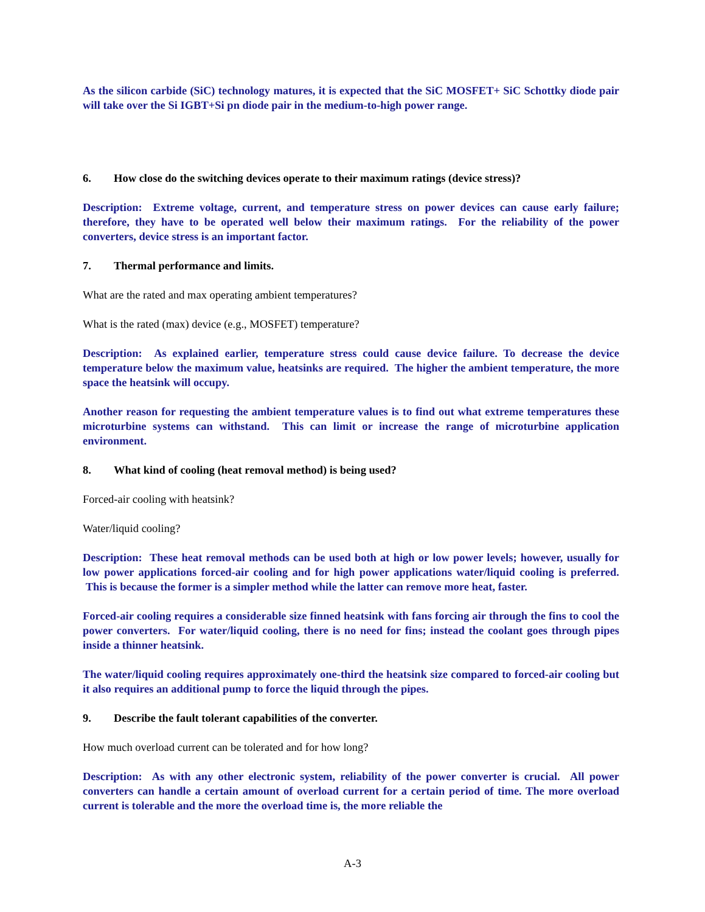As the silicon carbide (SiC) technology matures, it is expected that the SiC MOSFET+ SiC Schottky diode pair will take over the Si IGBT+Si pn diode pair in the medium-to-high power range.
6. How close do the switching devices operate to their maximum ratings (device stress)?
Description: Extreme voltage, current, and temperature stress on power devices can cause early failure; therefore, they have to be operated well below their maximum ratings. For the reliability of the power converters, device stress is an important factor.
7. Thermal performance and limits.
What are the rated and max operating ambient temperatures?
What is the rated (max) device (e.g., MOSFET) temperature?
Description: As explained earlier, temperature stress could cause device failure. To decrease the device temperature below the maximum value, heatsinks are required. The higher the ambient temperature, the more space the heatsink will occupy.
Another reason for requesting the ambient temperature values is to find out what extreme temperatures these microturbine systems can withstand. This can limit or increase the range of microturbine application environment.
8. What kind of cooling (heat removal method) is being used?
Forced-air cooling with heatsink?
Water/liquid cooling?
Description: These heat removal methods can be used both at high or low power levels; however, usually for low power applications forced-air cooling and for high power applications water/liquid cooling is preferred. This is because the former is a simpler method while the latter can remove more heat, faster.
Forced-air cooling requires a considerable size finned heatsink with fans forcing air through the fins to cool the power converters. For water/liquid cooling, there is no need for fins; instead the coolant goes through pipes inside a thinner heatsink.
The water/liquid cooling requires approximately one-third the heatsink size compared to forced-air cooling but it also requires an additional pump to force the liquid through the pipes.
9. Describe the fault tolerant capabilities of the converter.
How much overload current can be tolerated and for how long?
Description: As with any other electronic system, reliability of the power converter is crucial. All power converters can handle a certain amount of overload current for a certain period of time. The more overload current is tolerable and the more the overload time is, the more reliable the
A-3